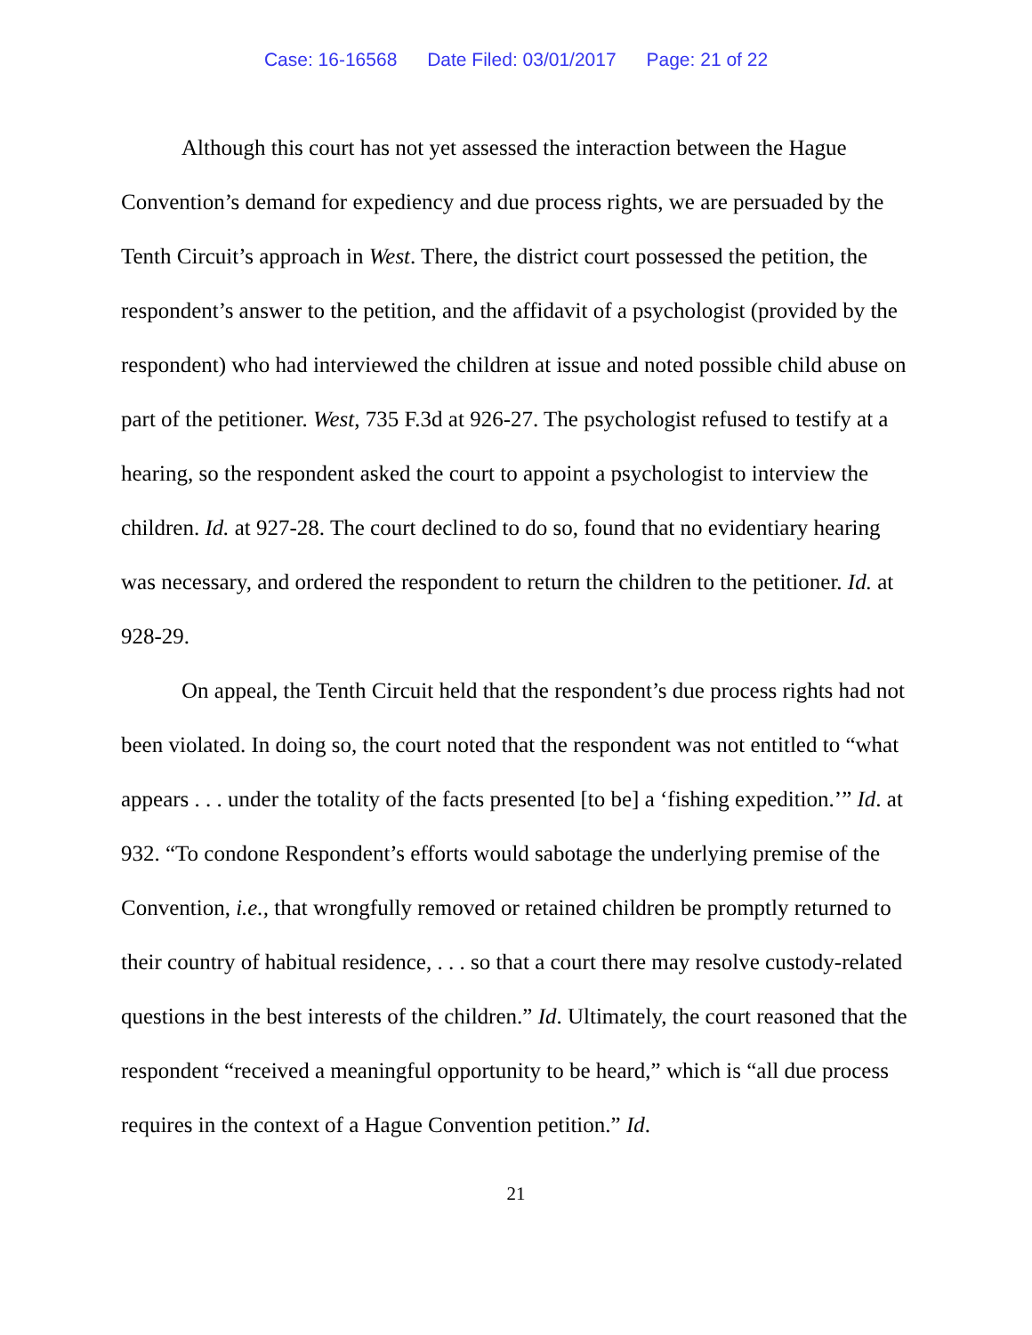Case: 16-16568 Date Filed: 03/01/2017 Page: 21 of 22
Although this court has not yet assessed the interaction between the Hague Convention’s demand for expediency and due process rights, we are persuaded by the Tenth Circuit’s approach in West. There, the district court possessed the petition, the respondent’s answer to the petition, and the affidavit of a psychologist (provided by the respondent) who had interviewed the children at issue and noted possible child abuse on part of the petitioner. West, 735 F.3d at 926-27. The psychologist refused to testify at a hearing, so the respondent asked the court to appoint a psychologist to interview the children. Id. at 927-28. The court declined to do so, found that no evidentiary hearing was necessary, and ordered the respondent to return the children to the petitioner. Id. at 928-29.
On appeal, the Tenth Circuit held that the respondent’s due process rights had not been violated. In doing so, the court noted that the respondent was not entitled to “what appears . . . under the totality of the facts presented [to be] a ‘fishing expedition.’” Id. at 932. “To condone Respondent’s efforts would sabotage the underlying premise of the Convention, i.e., that wrongfully removed or retained children be promptly returned to their country of habitual residence, . . . so that a court there may resolve custody-related questions in the best interests of the children.” Id. Ultimately, the court reasoned that the respondent “received a meaningful opportunity to be heard,” which is “all due process requires in the context of a Hague Convention petition.” Id.
21